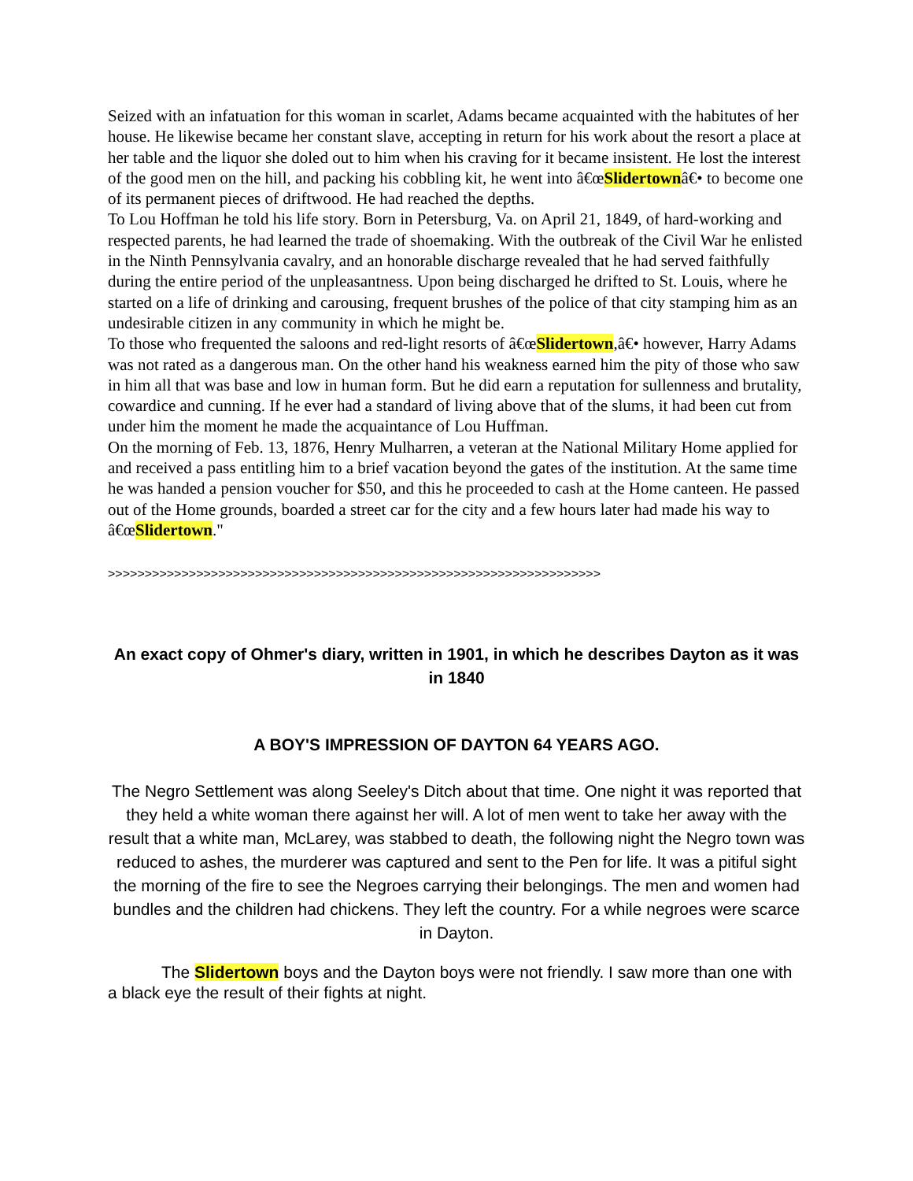Seized with an infatuation for this woman in scarlet, Adams became acquainted with the habitutes of her house. He likewise became her constant slave, accepting in return for his work about the resort a place at her table and the liquor she doled out to him when his craving for it became insistent. He lost the interest of the good men on the hill, and packing his cobbling kit, he went into â€œSlidertownâ€• to become one of its permanent pieces of driftwood. He had reached the depths.
To Lou Hoffman he told his life story. Born in Petersburg, Va. on April 21, 1849, of hard-working and respected parents, he had learned the trade of shoemaking. With the outbreak of the Civil War he enlisted in the Ninth Pennsylvania cavalry, and an honorable discharge revealed that he had served faithfully during the entire period of the unpleasantness. Upon being discharged he drifted to St. Louis, where he started on a life of drinking and carousing, frequent brushes of the police of that city stamping him as an undesirable citizen in any community in which he might be.
To those who frequented the saloons and red-light resorts of â€œSlidertown,â€• however, Harry Adams was not rated as a dangerous man. On the other hand his weakness earned him the pity of those who saw in him all that was base and low in human form. But he did earn a reputation for sullenness and brutality, cowardice and cunning. If he ever had a standard of living above that of the slums, it had been cut from under him the moment he made the acquaintance of Lou Huffman.
On the morning of Feb. 13, 1876, Henry Mulharren, a veteran at the National Military Home applied for and received a pass entitling him to a brief vacation beyond the gates of the institution. At the same time he was handed a pension voucher for $50, and this he proceeded to cash at the Home canteen. He passed out of the Home grounds, boarded a street car for the city and a few hours later had made his way to â€œSlidertown."
>>>>>>>>>>>>>>>>>>>>>>>>>>>>>>>>>>>>>>>>>>>>>>>>>>>>>>>>>>>>>>>>>>>
An exact copy of Ohmer's diary, written in 1901, in which he describes Dayton as it was in 1840
A BOY'S IMPRESSION OF DAYTON 64 YEARS AGO.
The Negro Settlement was along Seeley's Ditch about that time. One night it was reported that they held a white woman there against her will. A lot of men went to take her away with the result that a white man, McLarey, was stabbed to death, the following night the Negro town was reduced to ashes, the murderer was captured and sent to the Pen for life. It was a pitiful sight the morning of the fire to see the Negroes carrying their belongings. The men and women had bundles and the children had chickens. They left the country. For a while negroes were scarce in Dayton.
The Slidertown boys and the Dayton boys were not friendly. I saw more than one with a black eye the result of their fights at night.